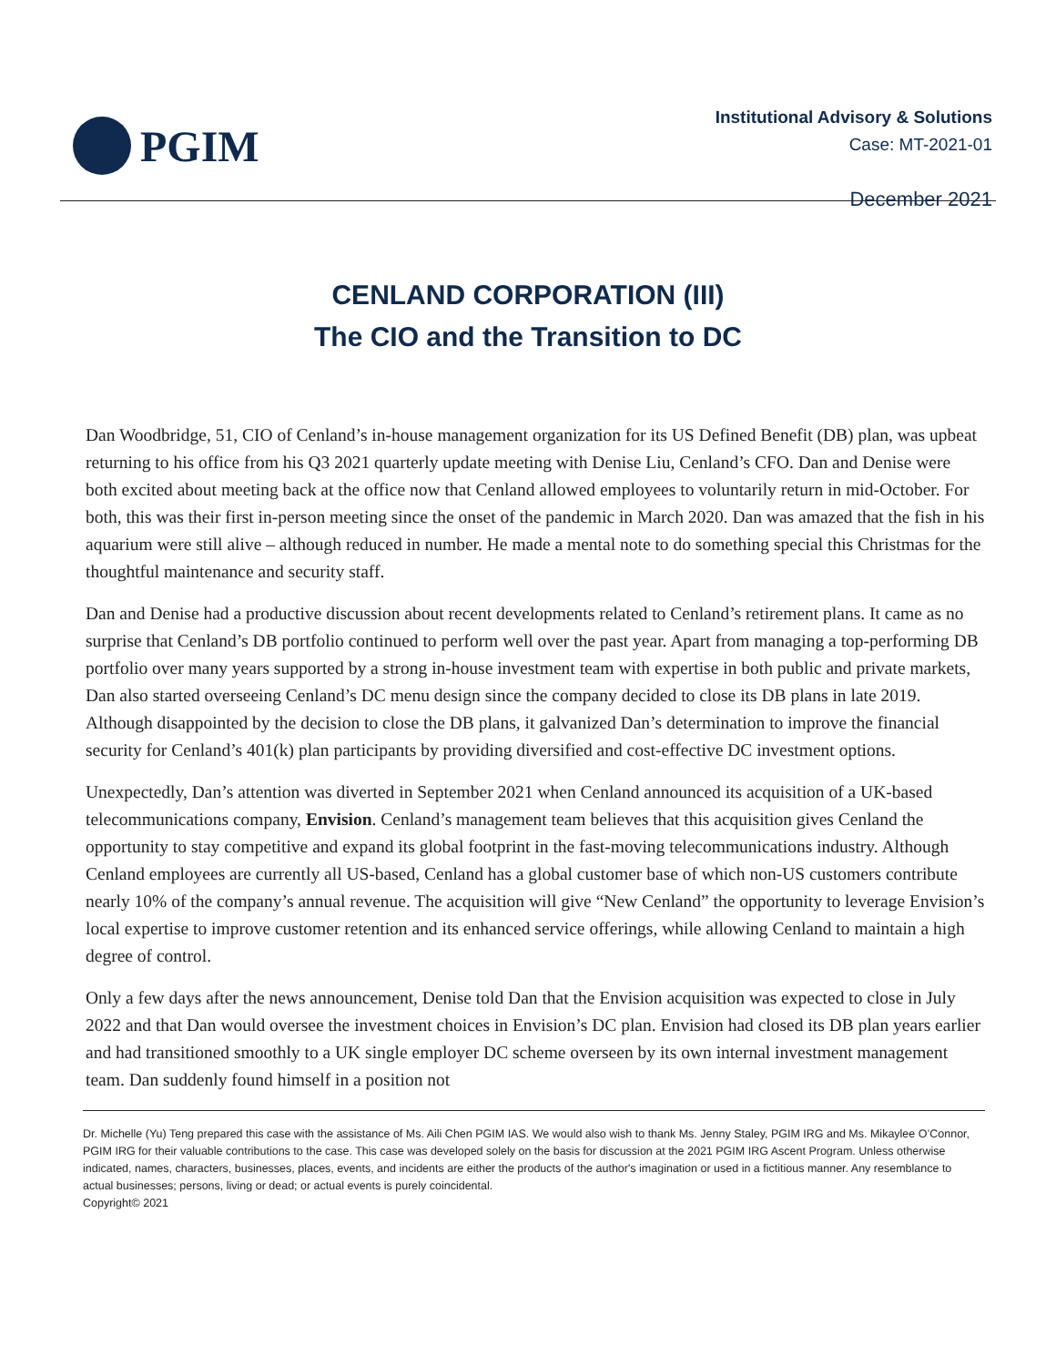PGIM
Institutional Advisory & Solutions
Case: MT-2021-01
December 2021
CENLAND CORPORATION (III)
The CIO and the Transition to DC
Dan Woodbridge, 51, CIO of Cenland’s in-house management organization for its US Defined Benefit (DB) plan, was upbeat returning to his office from his Q3 2021 quarterly update meeting with Denise Liu, Cenland’s CFO. Dan and Denise were both excited about meeting back at the office now that Cenland allowed employees to voluntarily return in mid-October. For both, this was their first in-person meeting since the onset of the pandemic in March 2020. Dan was amazed that the fish in his aquarium were still alive – although reduced in number. He made a mental note to do something special this Christmas for the thoughtful maintenance and security staff.
Dan and Denise had a productive discussion about recent developments related to Cenland’s retirement plans. It came as no surprise that Cenland’s DB portfolio continued to perform well over the past year. Apart from managing a top-performing DB portfolio over many years supported by a strong in-house investment team with expertise in both public and private markets, Dan also started overseeing Cenland’s DC menu design since the company decided to close its DB plans in late 2019. Although disappointed by the decision to close the DB plans, it galvanized Dan’s determination to improve the financial security for Cenland’s 401(k) plan participants by providing diversified and cost-effective DC investment options.
Unexpectedly, Dan’s attention was diverted in September 2021 when Cenland announced its acquisition of a UK-based telecommunications company, Envision. Cenland’s management team believes that this acquisition gives Cenland the opportunity to stay competitive and expand its global footprint in the fast-moving telecommunications industry. Although Cenland employees are currently all US-based, Cenland has a global customer base of which non-US customers contribute nearly 10% of the company’s annual revenue. The acquisition will give “New Cenland” the opportunity to leverage Envision’s local expertise to improve customer retention and its enhanced service offerings, while allowing Cenland to maintain a high degree of control.
Only a few days after the news announcement, Denise told Dan that the Envision acquisition was expected to close in July 2022 and that Dan would oversee the investment choices in Envision’s DC plan. Envision had closed its DB plan years earlier and had transitioned smoothly to a UK single employer DC scheme overseen by its own internal investment management team. Dan suddenly found himself in a position not
Dr. Michelle (Yu) Teng prepared this case with the assistance of Ms. Aili Chen PGIM IAS. We would also wish to thank Ms. Jenny Staley, PGIM IRG and Ms. Mikaylee O’Connor, PGIM IRG for their valuable contributions to the case. This case was developed solely on the basis for discussion at the 2021 PGIM IRG Ascent Program. Unless otherwise indicated, names, characters, businesses, places, events, and incidents are either the products of the author's imagination or used in a fictitious manner. Any resemblance to actual businesses; persons, living or dead; or actual events is purely coincidental.
Copyright© 2021